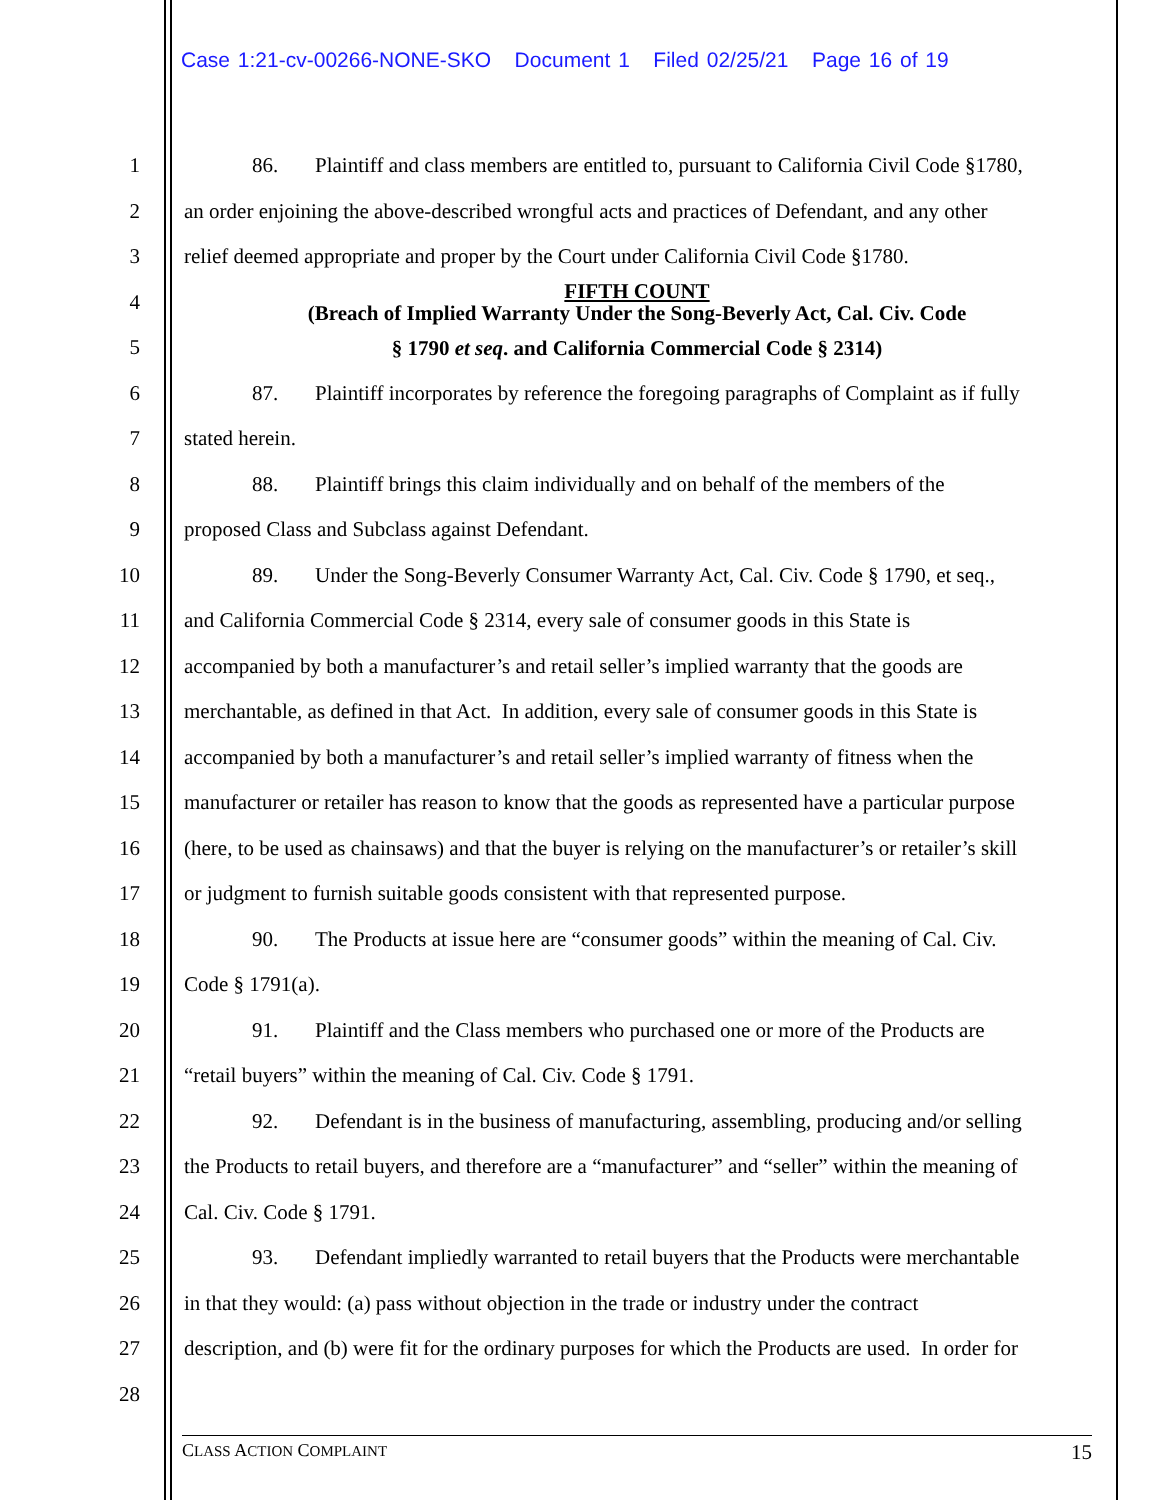Case 1:21-cv-00266-NONE-SKO Document 1 Filed 02/25/21 Page 16 of 19
1 86. Plaintiff and class members are entitled to, pursuant to California Civil Code §1780,
2 an order enjoining the above-described wrongful acts and practices of Defendant, and any other
3 relief deemed appropriate and proper by the Court under California Civil Code §1780.
4 FIFTH COUNT
(Breach of Implied Warranty Under the Song-Beverly Act, Cal. Civ. Code
5 § 1790 et seq. and California Commercial Code § 2314)
6 87. Plaintiff incorporates by reference the foregoing paragraphs of Complaint as if fully
7 stated herein.
8 88. Plaintiff brings this claim individually and on behalf of the members of the
9 proposed Class and Subclass against Defendant.
10 89. Under the Song-Beverly Consumer Warranty Act, Cal. Civ. Code § 1790, et seq.,
11 and California Commercial Code § 2314, every sale of consumer goods in this State is
12 accompanied by both a manufacturer’s and retail seller’s implied warranty that the goods are
13 merchantable, as defined in that Act. In addition, every sale of consumer goods in this State is
14 accompanied by both a manufacturer’s and retail seller’s implied warranty of fitness when the
15 manufacturer or retailer has reason to know that the goods as represented have a particular purpose
16 (here, to be used as chainsaws) and that the buyer is relying on the manufacturer’s or retailer’s skill
17 or judgment to furnish suitable goods consistent with that represented purpose.
18 90. The Products at issue here are “consumer goods” within the meaning of Cal. Civ.
19 Code § 1791(a).
20 91. Plaintiff and the Class members who purchased one or more of the Products are
21 “retail buyers” within the meaning of Cal. Civ. Code § 1791.
22 92. Defendant is in the business of manufacturing, assembling, producing and/or selling
23 the Products to retail buyers, and therefore are a “manufacturer” and “seller” within the meaning of
24 Cal. Civ. Code § 1791.
25 93. Defendant impliedly warranted to retail buyers that the Products were merchantable
26 in that they would: (a) pass without objection in the trade or industry under the contract
27 description, and (b) were fit for the ordinary purposes for which the Products are used. In order for
28
CLASS ACTION COMPLAINT 15